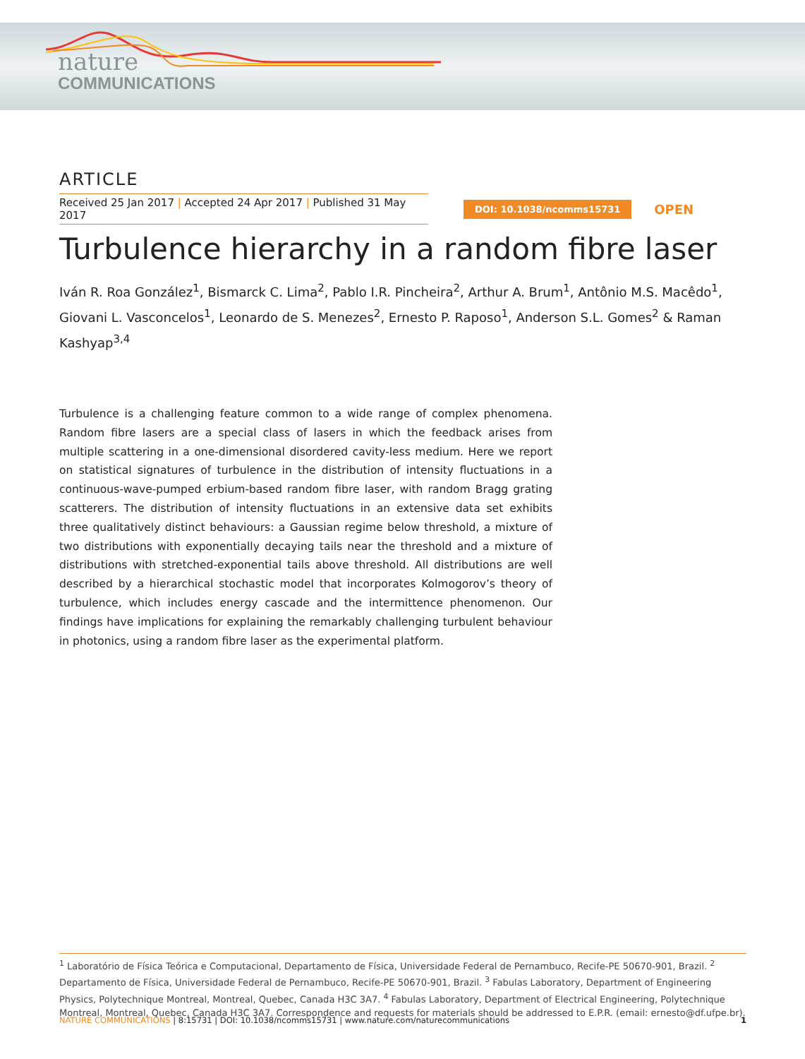nature
COMMUNICATIONS
ARTICLE
Received 25 Jan 2017 | Accepted 24 Apr 2017 | Published 31 May 2017
DOI: 10.1038/ncomms15731 OPEN
Turbulence hierarchy in a random fibre laser
Iván R. Roa González<sup>1</sup>, Bismarck C. Lima<sup>2</sup>, Pablo I.R. Pincheira<sup>2</sup>, Arthur A. Brum<sup>1</sup>, Antônio M.S. Macêdo<sup>1</sup>, Giovani L. Vasconcelos<sup>1</sup>, Leonardo de S. Menezes<sup>2</sup>, Ernesto P. Raposo<sup>1</sup>, Anderson S.L. Gomes<sup>2</sup> & Raman Kashyap<sup>3,4</sup>
Turbulence is a challenging feature common to a wide range of complex phenomena. Random fibre lasers are a special class of lasers in which the feedback arises from multiple scattering in a one-dimensional disordered cavity-less medium. Here we report on statistical signatures of turbulence in the distribution of intensity fluctuations in a continuous-wave-pumped erbium-based random fibre laser, with random Bragg grating scatterers. The distribution of intensity fluctuations in an extensive data set exhibits three qualitatively distinct behaviours: a Gaussian regime below threshold, a mixture of two distributions with exponentially decaying tails near the threshold and a mixture of distributions with stretched-exponential tails above threshold. All distributions are well described by a hierarchical stochastic model that incorporates Kolmogorov’s theory of turbulence, which includes energy cascade and the intermittence phenomenon. Our findings have implications for explaining the remarkably challenging turbulent behaviour in photonics, using a random fibre laser as the experimental platform.
<sup>1</sup> Laboratório de Física Teórica e Computacional, Departamento de Física, Universidade Federal de Pernambuco, Recife-PE 50670-901, Brazil. <sup>2</sup> Departamento de Física, Universidade Federal de Pernambuco, Recife-PE 50670-901, Brazil. <sup>3</sup> Fabulas Laboratory, Department of Engineering Physics, Polytechnique Montreal, Montreal, Quebec, Canada H3C 3A7. <sup>4</sup> Fabulas Laboratory, Department of Electrical Engineering, Polytechnique Montreal, Montreal, Quebec, Canada H3C 3A7. Correspondence and requests for materials should be addressed to E.P.R. (email: ernesto@df.ufpe.br).
NATURE COMMUNICATIONS | 8:15731 | DOI: 10.1038/ncomms15731 | www.nature.com/naturecommunications 1